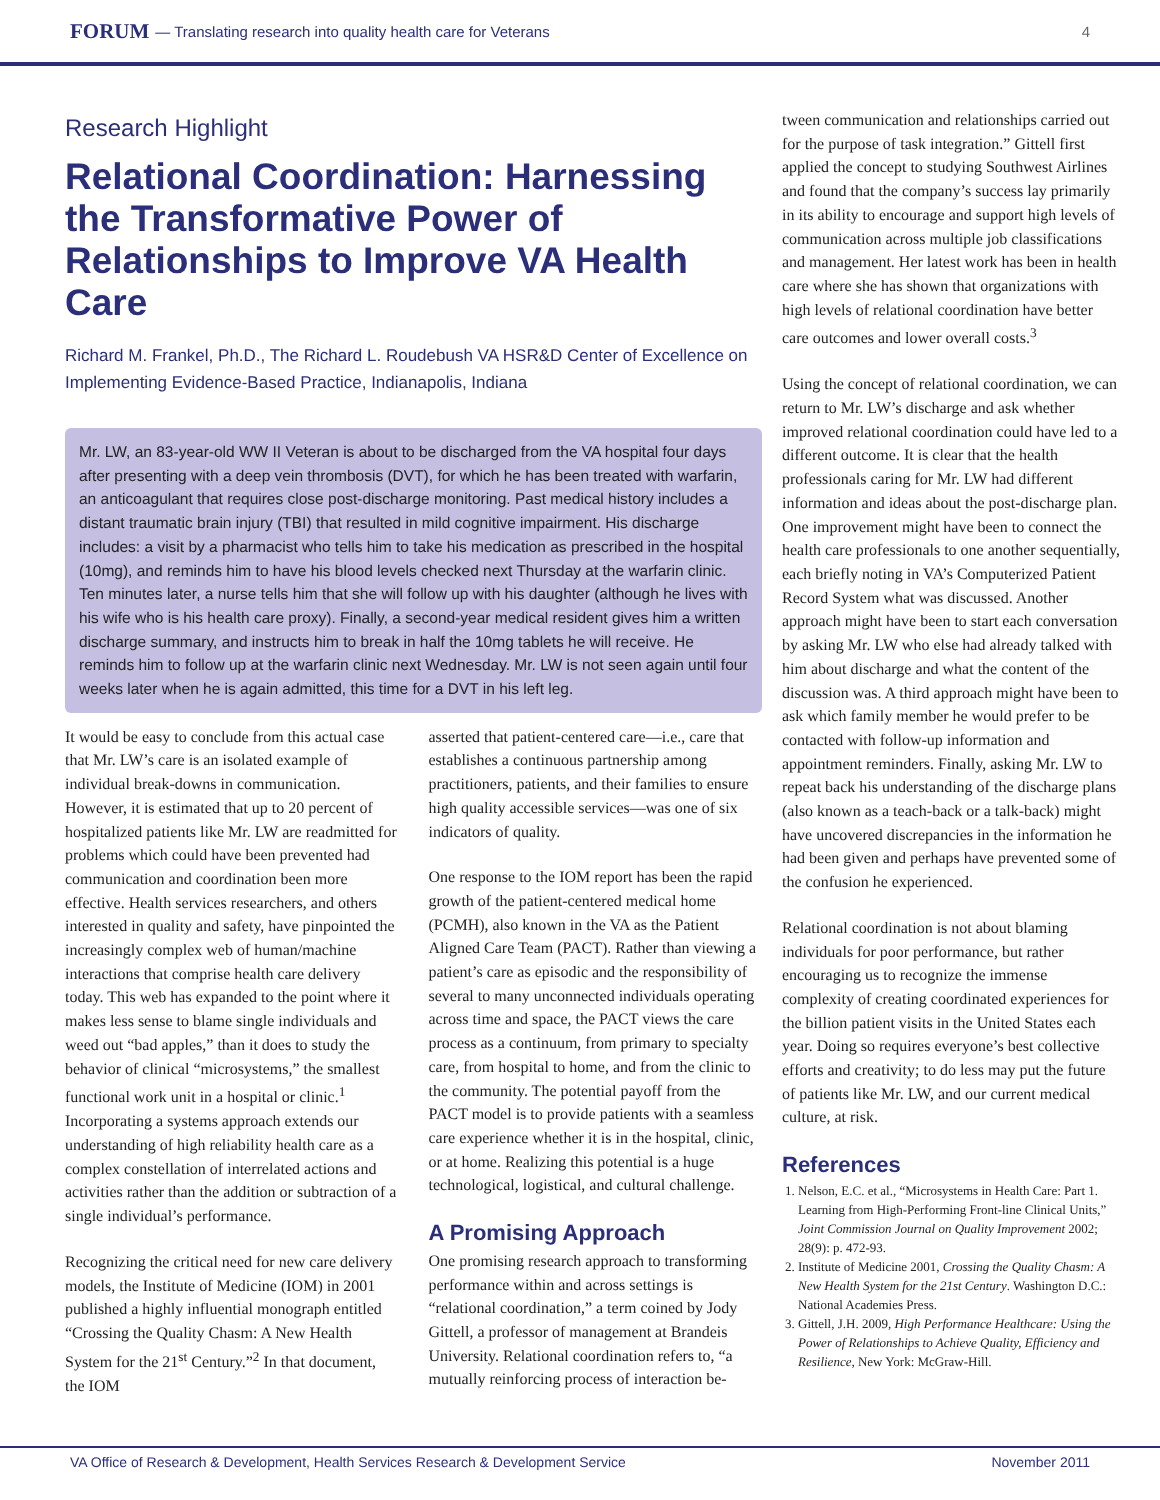FORUM — Translating research into quality health care for Veterans 4
Research Highlight
Relational Coordination: Harnessing the Transformative Power of Relationships to Improve VA Health Care
Richard M. Frankel, Ph.D., The Richard L. Roudebush VA HSR&D Center of Excellence on Implementing Evidence-Based Practice, Indianapolis, Indiana
Mr. LW, an 83-year-old WW II Veteran is about to be discharged from the VA hospital four days after presenting with a deep vein thrombosis (DVT), for which he has been treated with warfarin, an anticoagulant that requires close post-discharge monitoring. Past medical history includes a distant traumatic brain injury (TBI) that resulted in mild cognitive impairment. His discharge includes: a visit by a pharmacist who tells him to take his medication as prescribed in the hospital (10mg), and reminds him to have his blood levels checked next Thursday at the warfarin clinic. Ten minutes later, a nurse tells him that she will follow up with his daughter (although he lives with his wife who is his health care proxy). Finally, a second-year medical resident gives him a written discharge summary, and instructs him to break in half the 10mg tablets he will receive. He reminds him to follow up at the warfarin clinic next Wednesday. Mr. LW is not seen again until four weeks later when he is again admitted, this time for a DVT in his left leg.
It would be easy to conclude from this actual case that Mr. LW’s care is an isolated example of individual break-downs in communication. However, it is estimated that up to 20 percent of hospitalized patients like Mr. LW are readmitted for problems which could have been prevented had communication and coordination been more effective. Health services researchers, and others interested in quality and safety, have pinpointed the increasingly complex web of human/machine interactions that comprise health care delivery today. This web has expanded to the point where it makes less sense to blame single individuals and weed out “bad apples,” than it does to study the behavior of clinical “microsystems,” the smallest functional work unit in a hospital or clinic.<sup>1</sup> Incorporating a systems approach extends our understanding of high reliability health care as a complex constellation of interrelated actions and activities rather than the addition or subtraction of a single individual’s performance.
Recognizing the critical need for new care delivery models, the Institute of Medicine (IOM) in 2001 published a highly influential monograph entitled “Crossing the Quality Chasm: A New Health System for the 21<sup>st</sup> Century.”<sup>2</sup> In that document, the IOM
asserted that patient-centered care—i.e., care that establishes a continuous partnership among practitioners, patients, and their families to ensure high quality accessible services—was one of six indicators of quality.
One response to the IOM report has been the rapid growth of the patient-centered medical home (PCMH), also known in the VA as the Patient Aligned Care Team (PACT). Rather than viewing a patient’s care as episodic and the responsibility of several to many unconnected individuals operating across time and space, the PACT views the care process as a continuum, from primary to specialty care, from hospital to home, and from the clinic to the community. The potential payoff from the PACT model is to provide patients with a seamless care experience whether it is in the hospital, clinic, or at home. Realizing this potential is a huge technological, logistical, and cultural challenge.
A Promising Approach
One promising research approach to transforming performance within and across settings is “relational coordination,” a term coined by Jody Gittell, a professor of management at Brandeis University. Relational coordination refers to, “a mutually reinforcing process of interaction be-
tween communication and relationships carried out for the purpose of task integration.” Gittell first applied the concept to studying Southwest Airlines and found that the company’s success lay primarily in its ability to encourage and support high levels of communication across multiple job classifications and management. Her latest work has been in health care where she has shown that organizations with high levels of relational coordination have better care outcomes and lower overall costs.<sup>3</sup>
Using the concept of relational coordination, we can return to Mr. LW’s discharge and ask whether improved relational coordination could have led to a different outcome. It is clear that the health professionals caring for Mr. LW had different information and ideas about the post-discharge plan. One improvement might have been to connect the health care professionals to one another sequentially, each briefly noting in VA’s Computerized Patient Record System what was discussed. Another approach might have been to start each conversation by asking Mr. LW who else had already talked with him about discharge and what the content of the discussion was. A third approach might have been to ask which family member he would prefer to be contacted with follow-up information and appointment reminders. Finally, asking Mr. LW to repeat back his understanding of the discharge plans (also known as a teach-back or a talk-back) might have uncovered discrepancies in the information he had been given and perhaps have prevented some of the confusion he experienced.
Relational coordination is not about blaming individuals for poor performance, but rather encouraging us to recognize the immense complexity of creating coordinated experiences for the billion patient visits in the United States each year. Doing so requires everyone’s best collective efforts and creativity; to do less may put the future of patients like Mr. LW, and our current medical culture, at risk.
References
1. Nelson, E.C. et al., “Microsystems in Health Care: Part 1. Learning from High-Performing Front-line Clinical Units,” Joint Commission Journal on Quality Improvement 2002; 28(9): p. 472-93.
2. Institute of Medicine 2001, Crossing the Quality Chasm: A New Health System for the 21st Century. Washington D.C.: National Academies Press.
3. Gittell, J.H. 2009, High Performance Healthcare: Using the Power of Relationships to Achieve Quality, Efficiency and Resilience, New York: McGraw-Hill.
VA Office of Research & Development, Health Services Research & Development Service November 2011